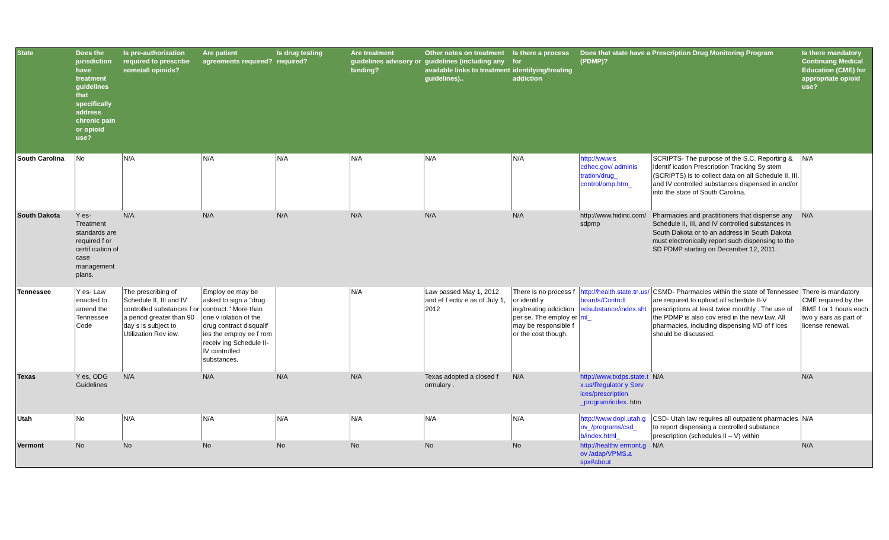| State | Does the jurisdiction have treatment guidelines that specifically address chronic pain or opioid use? | Is pre-authorization required to prescribe some/all opioids? | Are patient agreements required? | Is drug testing required? | Are treatment guidelines advisory or binding? | Other notes on treatment guidelines (including any available links to treatment guidelines).. | Is there a process for identifying/treating addiction | Does that state have a Prescription Drug Monitoring Program (PDMP)? | | Is there mandatory Continuing Medical Education (CME) for appropriate opioid use? |
| --- | --- | --- | --- | --- | --- | --- | --- | --- | --- | --- |
| South Carolina | No | N/A | N/A | N/A | N/A | N/A | N/A | http://www.s cdhec.gov/ adminis tration/drug_ control/pmp.htm_ | SCRIPTS- The purpose of the S.C. Reporting & Identif ication Prescription Tracking Sy stem (SCRIPTS) is to collect data on all Schedule II, III, and IV controlled substances dispensed in and/or into the state of South Carolina. | N/A |
| South Dakota | Y es- Treatment standards are required f or certif ication of case management plans. | N/A | N/A | N/A | N/A | N/A | N/A | http://www.hidinc.com/ sdpmp | Pharmacies and practitioners that dispense any Schedule II, III, and IV controlled substances in South Dakota or to an address in South Dakota must electronically report such dispensing to the SD PDMP starting on December 12, 2011. | N/A |
| Tennessee | Y es- Law enacted to amend the Tennessee Code | The prescribing of Schedule II, III and IV controlled substances f or a period greater than 90 day s is subject to Utilization Rev iew. | Employ ee may be asked to sign a "drug contract." More than one v iolation of the drug contract disqualif ies the employ ee f rom receiv ing Schedule II-IV controlled substances. | | N/A | Law passed May 1, 2012 and ef f ectiv e as of July 1, 2012 | There is no process f or identif y ing/treating addiction per se. The employ er may be responsible f or the cost though. | http://health.state.tn.us/ boards/Controll edsubstance/index.sht ml_ | CSMD- Pharmacies within the state of Tennessee are required to upload all schedule II-V prescriptions at least twice monthly . The use of the PDMP is also cov ered in the new law. All pharmacies, including dispensing MD of f ices should be discussed. | There is mandatory CME required by the BME f or 1 hours each two y ears as part of license renewal. |
| Texas | Y es, ODG Guidelines | N/A | N/A | N/A | N/A | Texas adopted a closed f ormulary . | N/A | http://www.txdps.state.t x.us/Regulator y Serv ices/prescription _program/index. htm | N/A | N/A |
| Utah | No | N/A | N/A | N/A | N/A | N/A | N/A | http://www.dopl.utah.g ov_/programs/csd_ b/index.html_ | CSD- Utah law requires all outpatient pharmacies to report dispensing a controlled substance prescription (schedules II – V) within | N/A |
| Vermont | No | No | No | No | No | No | No | http://healthv ermont.g ov /adap/VPMS.a spx#about | N/A | N/A |